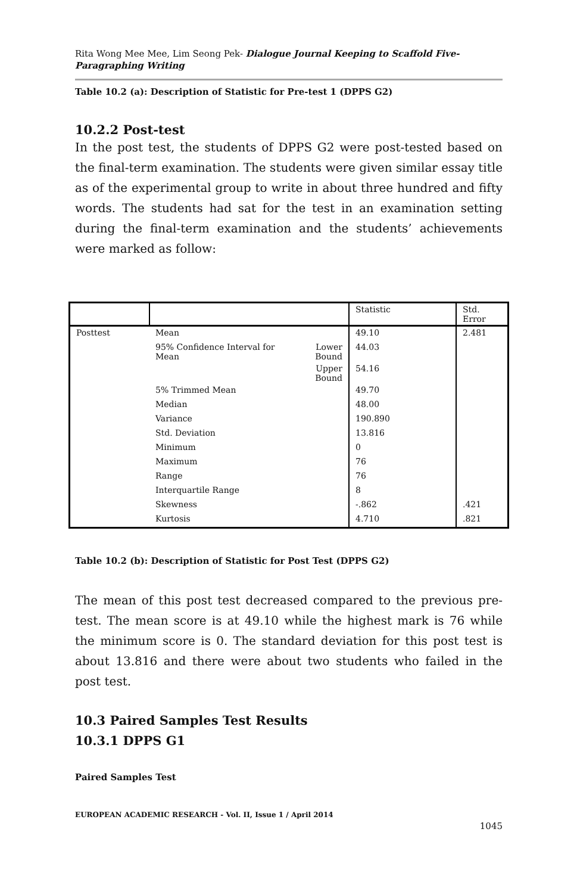Rita Wong Mee Mee, Lim Seong Pek- Dialogue Journal Keeping to Scaffold Five-Paragraphing Writing
Table 10.2 (a): Description of Statistic for Pre-test 1 (DPPS G2)
10.2.2 Post-test
In the post test, the students of DPPS G2 were post-tested based on the final-term examination. The students were given similar essay title as of the experimental group to write in about three hundred and fifty words. The students had sat for the test in an examination setting during the final-term examination and the students’ achievements were marked as follow:
| | | | Statistic | Std. Error |
| Posttest | Mean | | 49.10 | 2.481 |
| | 95% Confidence Interval for Mean | Lower Bound | 44.03 | |
| | | Upper Bound | 54.16 | |
| | 5% Trimmed Mean | | 49.70 | |
| | Median | | 48.00 | |
| | Variance | | 190.890 | |
| | Std. Deviation | | 13.816 | |
| | Minimum | | 0 | |
| | Maximum | | 76 | |
| | Range | | 76 | |
| | Interquartile Range | | 8 | |
| | Skewness | | -.862 | .421 |
| | Kurtosis | | 4.710 | .821 |
Table 10.2 (b): Description of Statistic for Post Test (DPPS G2)
The mean of this post test decreased compared to the previous pre-test. The mean score is at 49.10 while the highest mark is 76 while the minimum score is 0. The standard deviation for this post test is about 13.816 and there were about two students who failed in the post test.
10.3 Paired Samples Test Results
10.3.1 DPPS G1
Paired Samples Test
EUROPEAN ACADEMIC RESEARCH - Vol. II, Issue 1 / April 2014
1045